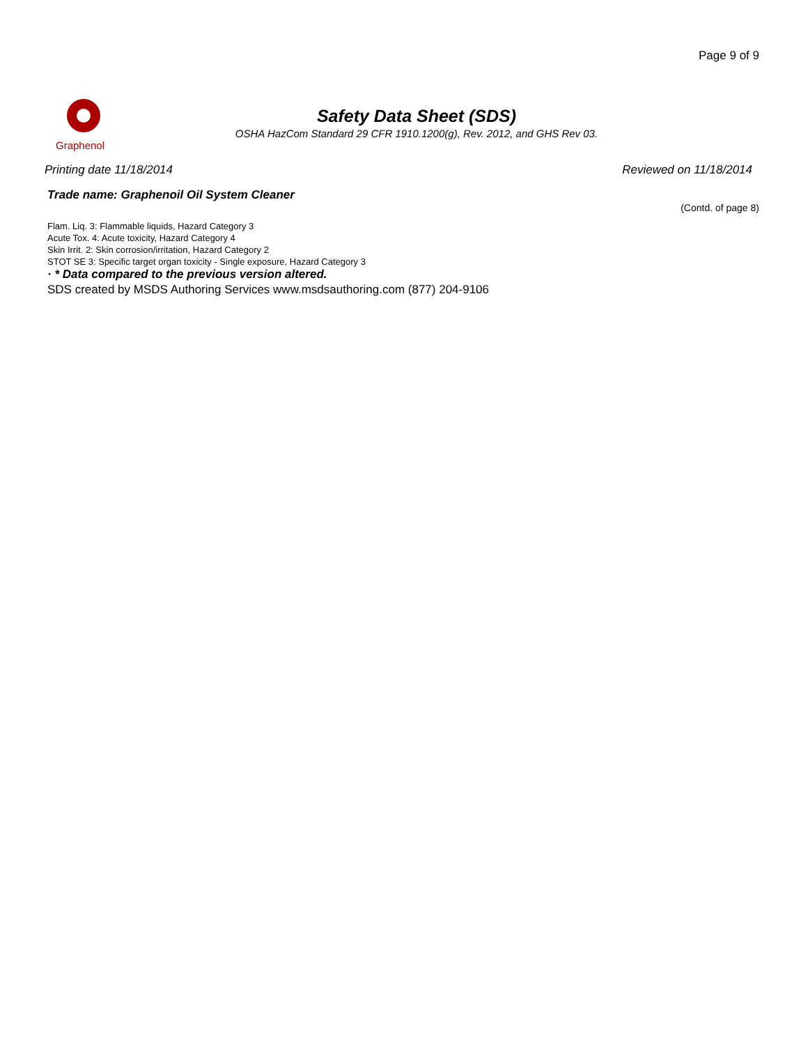Page 9 of 9
Graphenol
Safety Data Sheet (SDS)
OSHA HazCom Standard 29 CFR 1910.1200(g), Rev. 2012, and GHS Rev 03.
Printing date 11/18/2014 Reviewed on 11/18/2014
Trade name: Graphenoil Oil System Cleaner
(Contd. of page 8)
Flam. Liq. 3: Flammable liquids, Hazard Category 3
Acute Tox. 4: Acute toxicity, Hazard Category 4
Skin Irrit. 2: Skin corrosion/irritation, Hazard Category 2
STOT SE 3: Specific target organ toxicity - Single exposure, Hazard Category 3
· * Data compared to the previous version altered.
SDS created by MSDS Authoring Services www.msdsauthoring.com (877) 204-9106